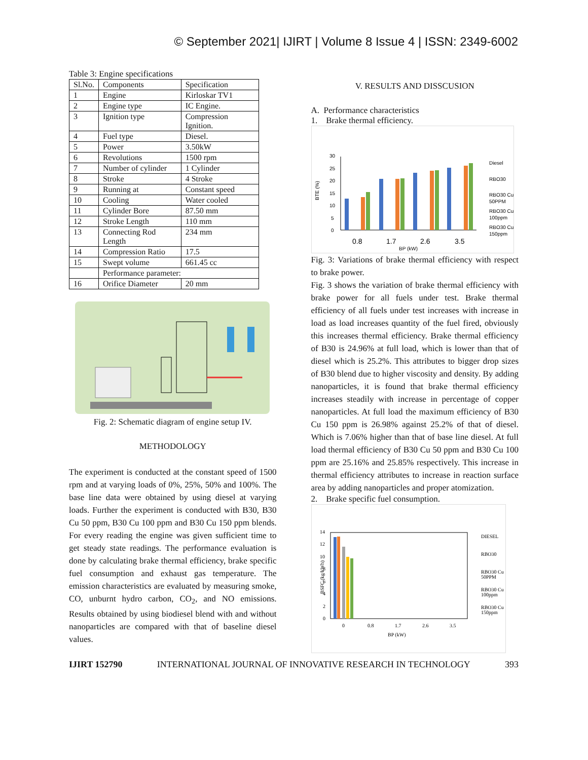© September 2021| IJIRT | Volume 8 Issue 4 | ISSN: 2349-6002
Table 3: Engine specifications
| Sl.No. | Components | Specification |
| --- | --- | --- |
| 1 | Engine | Kirloskar TV1 |
| 2 | Engine type | IC Engine. |
| 3 | Ignition type | Compression Ignition. |
| 4 | Fuel type | Diesel. |
| 5 | Power | 3.50kW |
| 6 | Revolutions | 1500 rpm |
| 7 | Number of cylinder | 1 Cylinder |
| 8 | Stroke | 4 Stroke |
| 9 | Running at | Constant speed |
| 10 | Cooling | Water cooled |
| 11 | Cylinder Bore | 87.50 mm |
| 12 | Stroke Length | 110 mm |
| 13 | Connecting Rod Length | 234 mm |
| 14 | Compression Ratio | 17.5 |
| 15 | Swept volume | 661.45 cc |
| | Performance parameter: | |
| 16 | Orifice Diameter | 20 mm |
Fig. 2: Schematic diagram of engine setup IV.
METHODOLOGY
The experiment is conducted at the constant speed of 1500 rpm and at varying loads of 0%, 25%, 50% and 100%. The base line data were obtained by using diesel at varying loads. Further the experiment is conducted with B30, B30 Cu 50 ppm, B30 Cu 100 ppm and B30 Cu 150 ppm blends. For every reading the engine was given sufficient time to get steady state readings. The performance evaluation is done by calculating brake thermal efficiency, brake specific fuel consumption and exhaust gas temperature. The emission characteristics are evaluated by measuring smoke, CO, unburnt hydro carbon, CO<sub>2</sub>, and NO emissions. Results obtained by using biodiesel blend with and without nanoparticles are compared with that of baseline diesel values.
V. RESULTS AND DISSCUSION
A. Performance characteristics
1. Brake thermal efficiency.
BTE (%)
30
25
20
15
10
5
0
0.8
1.7
2.6
3.5
BP (kW)
Diesel
RBO30
RBO30 Cu
50PPM
RBO30 Cu
100ppm
RBO30 Cu
150ppm
Fig. 3: Variations of brake thermal efficiency with respect to brake power.
Fig. 3 shows the variation of brake thermal efficiency with brake power for all fuels under test. Brake thermal efficiency of all fuels under test increases with increase in load as load increases quantity of the fuel fired, obviously this increases thermal efficiency. Brake thermal efficiency of B30 is 24.96% at full load, which is lower than that of diesel which is 25.2%. This attributes to bigger drop sizes of B30 blend due to higher viscosity and density. By adding nanoparticles, it is found that brake thermal efficiency increases steadily with increase in percentage of copper nanoparticles. At full load the maximum efficiency of B30 Cu 150 ppm is 26.98% against 25.2% of that of diesel. Which is 7.06% higher than that of base line diesel. At full load thermal efficiency of B30 Cu 50 ppm and B30 Cu 100 ppm are 25.16% and 25.85% respectively. This increase in thermal efficiency attributes to increase in reaction surface area by adding nanoparticles and proper atomization.
2. Brake specific fuel consumption.
BSFC (kg/kWh)
14
12
10
8
6
4
2
0
0
0.8
1.7
2.6
3.5
BP (kW)
DIESEL
RBO30
RBO30 Cu
50PPM
RBO30 Cu
100ppm
RBO30 Cu
150ppm
IJIRT 152790 INTERNATIONAL JOURNAL OF INNOVATIVE RESEARCH IN TECHNOLOGY 393